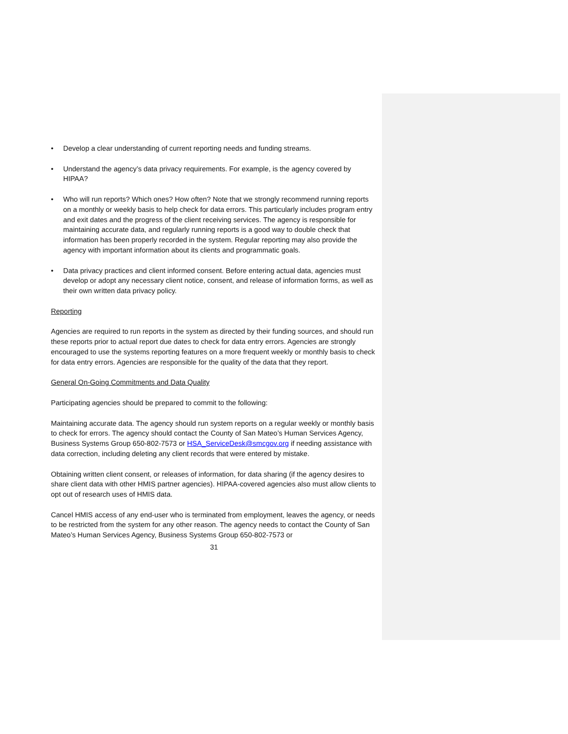• Develop a clear understanding of current reporting needs and funding streams.
• Understand the agency’s data privacy requirements. For example, is the agency covered by HIPAA?
• Who will run reports? Which ones? How often? Note that we strongly recommend running reports on a monthly or weekly basis to help check for data errors. This particularly includes program entry and exit dates and the progress of the client receiving services. The agency is responsible for maintaining accurate data, and regularly running reports is a good way to double check that information has been properly recorded in the system. Regular reporting may also provide the agency with important information about its clients and programmatic goals.
• Data privacy practices and client informed consent. Before entering actual data, agencies must develop or adopt any necessary client notice, consent, and release of information forms, as well as their own written data privacy policy.
Reporting
Agencies are required to run reports in the system as directed by their funding sources, and should run these reports prior to actual report due dates to check for data entry errors. Agencies are strongly encouraged to use the systems reporting features on a more frequent weekly or monthly basis to check for data entry errors. Agencies are responsible for the quality of the data that they report.
General On-Going Commitments and Data Quality
Participating agencies should be prepared to commit to the following:
Maintaining accurate data. The agency should run system reports on a regular weekly or monthly basis to check for errors. The agency should contact the County of San Mateo’s Human Services Agency, Business Systems Group 650-802-7573 or HSA_ServiceDesk@smcgov.org if needing assistance with data correction, including deleting any client records that were entered by mistake.
Obtaining written client consent, or releases of information, for data sharing (if the agency desires to share client data with other HMIS partner agencies). HIPAA-covered agencies also must allow clients to opt out of research uses of HMIS data.
Cancel HMIS access of any end-user who is terminated from employment, leaves the agency, or needs to be restricted from the system for any other reason. The agency needs to contact the County of San Mateo’s Human Services Agency, Business Systems Group 650-802-7573 or
31